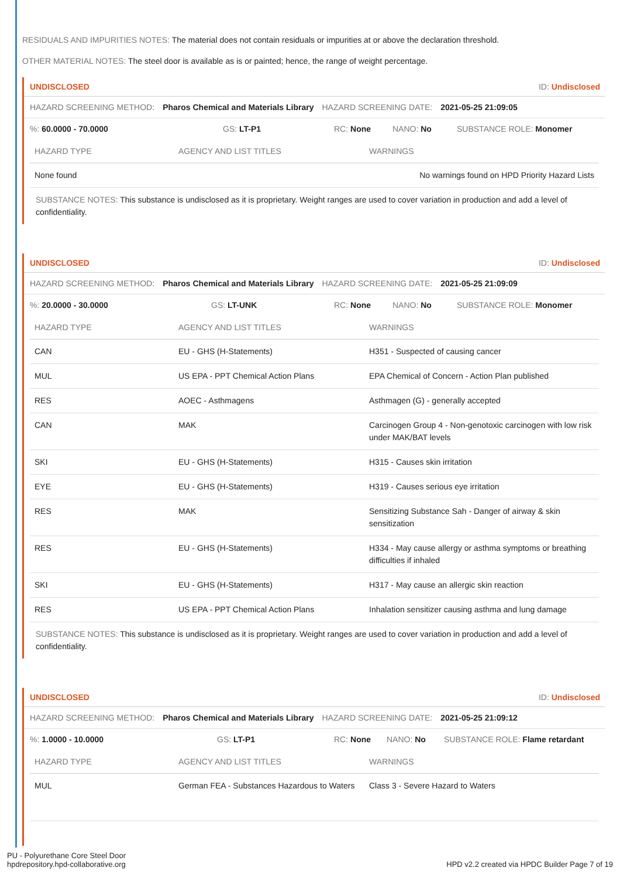RESIDUALS AND IMPURITIES NOTES: The material does not contain residuals or impurities at or above the declaration threshold.
OTHER MATERIAL NOTES: The steel door is available as is or painted; hence, the range of weight percentage.
UNDISCLOSED ID: Undisclosed
HAZARD SCREENING METHOD: Pharos Chemical and Materials Library HAZARD SCREENING DATE: 2021-05-25 21:09:05
%: 60.0000 - 70.0000 GS: LT-P1 RC: None NANO: No SUBSTANCE ROLE: Monomer
| HAZARD TYPE | AGENCY AND LIST TITLES | WARNINGS |
| --- | --- | --- |
| None found | | No warnings found on HPD Priority Hazard Lists |
SUBSTANCE NOTES: This substance is undisclosed as it is proprietary. Weight ranges are used to cover variation in production and add a level of confidentiality.
UNDISCLOSED ID: Undisclosed
HAZARD SCREENING METHOD: Pharos Chemical and Materials Library HAZARD SCREENING DATE: 2021-05-25 21:09:09
%: 20.0000 - 30.0000 GS: LT-UNK RC: None NANO: No SUBSTANCE ROLE: Monomer
| HAZARD TYPE | AGENCY AND LIST TITLES | WARNINGS |
| --- | --- | --- |
| CAN | EU - GHS (H-Statements) | H351 - Suspected of causing cancer |
| MUL | US EPA - PPT Chemical Action Plans | EPA Chemical of Concern - Action Plan published |
| RES | AOEC - Asthmagens | Asthmagen (G) - generally accepted |
| CAN | MAK | Carcinogen Group 4 - Non-genotoxic carcinogen with low risk under MAK/BAT levels |
| SKI | EU - GHS (H-Statements) | H315 - Causes skin irritation |
| EYE | EU - GHS (H-Statements) | H319 - Causes serious eye irritation |
| RES | MAK | Sensitizing Substance Sah - Danger of airway & skin sensitization |
| RES | EU - GHS (H-Statements) | H334 - May cause allergy or asthma symptoms or breathing difficulties if inhaled |
| SKI | EU - GHS (H-Statements) | H317 - May cause an allergic skin reaction |
| RES | US EPA - PPT Chemical Action Plans | Inhalation sensitizer causing asthma and lung damage |
SUBSTANCE NOTES: This substance is undisclosed as it is proprietary. Weight ranges are used to cover variation in production and add a level of confidentiality.
UNDISCLOSED ID: Undisclosed
HAZARD SCREENING METHOD: Pharos Chemical and Materials Library HAZARD SCREENING DATE: 2021-05-25 21:09:12
%: 1.0000 - 10.0000 GS: LT-P1 RC: None NANO: No SUBSTANCE ROLE: Flame retardant
| HAZARD TYPE | AGENCY AND LIST TITLES | WARNINGS |
| --- | --- | --- |
| MUL | German FEA - Substances Hazardous to Waters | Class 3 - Severe Hazard to Waters |
PU - Polyurethane Core Steel Door
hpdrepository.hpd-collaborative.org
HPD v2.2 created via HPDC Builder Page 7 of 19